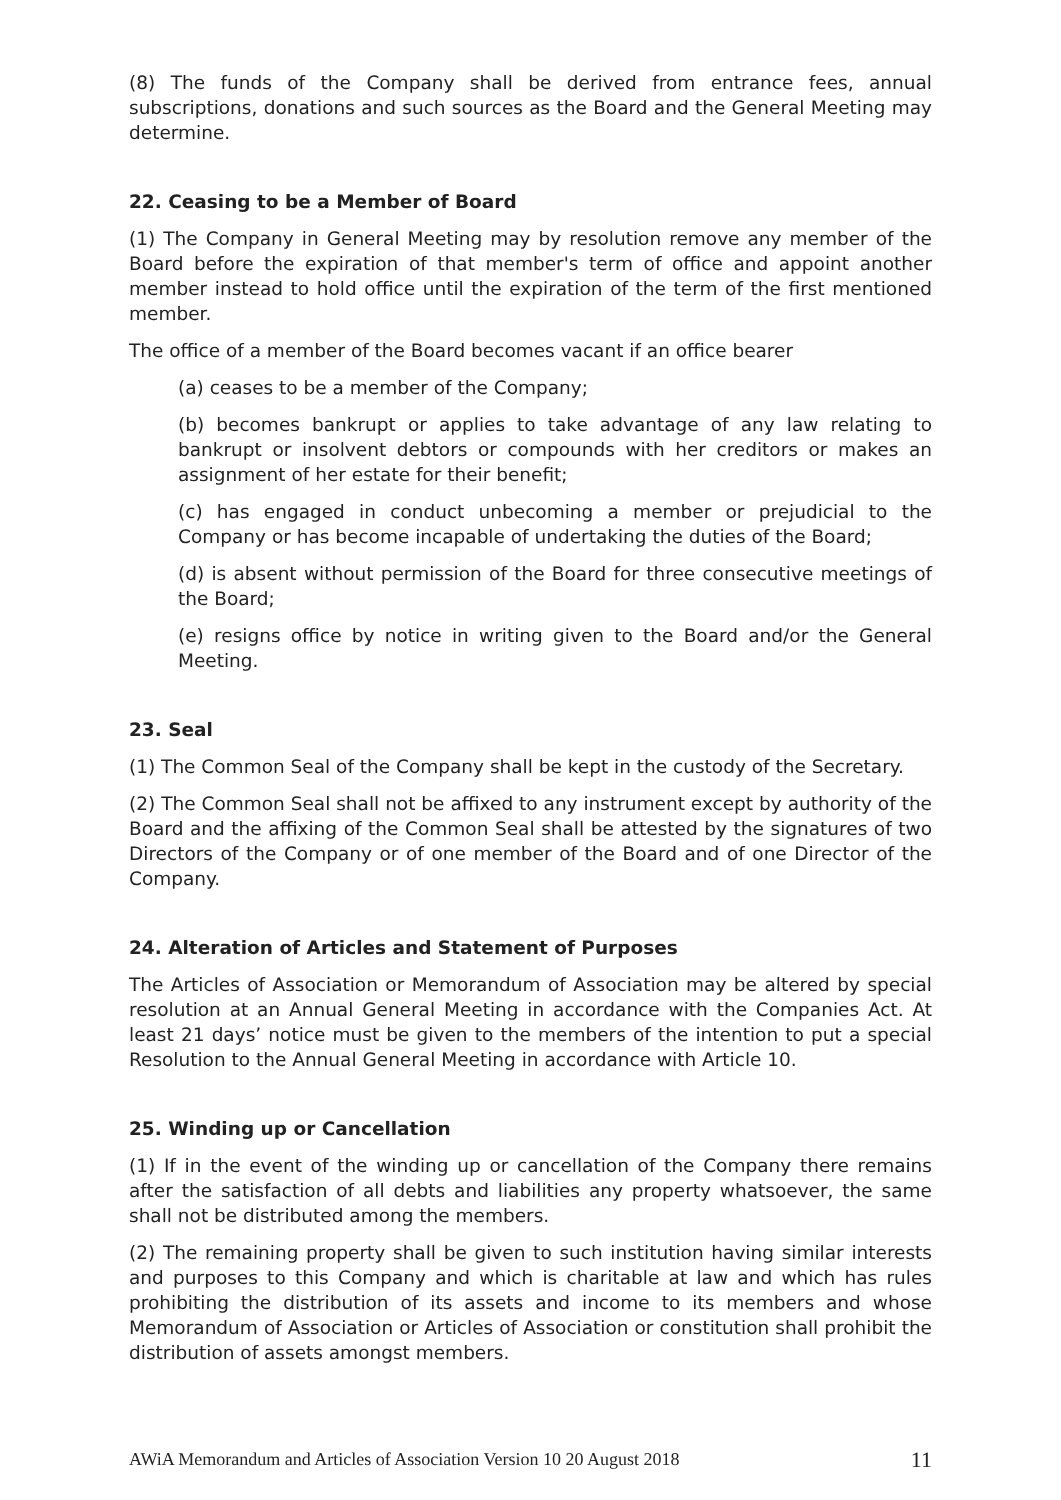(8) The funds of the Company shall be derived from entrance fees, annual subscriptions, donations and such sources as the Board and the General Meeting may determine.
22. Ceasing to be a Member of Board
(1) The Company in General Meeting may by resolution remove any member of the Board before the expiration of that member's term of office and appoint another member instead to hold office until the expiration of the term of the first mentioned member.
The office of a member of the Board becomes vacant if an office bearer
(a) ceases to be a member of the Company;
(b) becomes bankrupt or applies to take advantage of any law relating to bankrupt or insolvent debtors or compounds with her creditors or makes an assignment of her estate for their benefit;
(c) has engaged in conduct unbecoming a member or prejudicial to the Company or has become incapable of undertaking the duties of the Board;
(d) is absent without permission of the Board for three consecutive meetings of the Board;
(e) resigns office by notice in writing given to the Board and/or the General Meeting.
23. Seal
(1) The Common Seal of the Company shall be kept in the custody of the Secretary.
(2) The Common Seal shall not be affixed to any instrument except by authority of the Board and the affixing of the Common Seal shall be attested by the signatures of two Directors of the Company or of one member of the Board and of one Director of the Company.
24. Alteration of Articles and Statement of Purposes
The Articles of Association or Memorandum of Association may be altered by special resolution at an Annual General Meeting in accordance with the Companies Act. At least 21 days’ notice must be given to the members of the intention to put a special Resolution to the Annual General Meeting in accordance with Article 10.
25. Winding up or Cancellation
(1) If in the event of the winding up or cancellation of the Company there remains after the satisfaction of all debts and liabilities any property whatsoever, the same shall not be distributed among the members.
(2) The remaining property shall be given to such institution having similar interests and purposes to this Company and which is charitable at law and which has rules prohibiting the distribution of its assets and income to its members and whose Memorandum of Association or Articles of Association or constitution shall prohibit the distribution of assets amongst members.
AWiA Memorandum and Articles of Association Version 10 20 August 2018 11